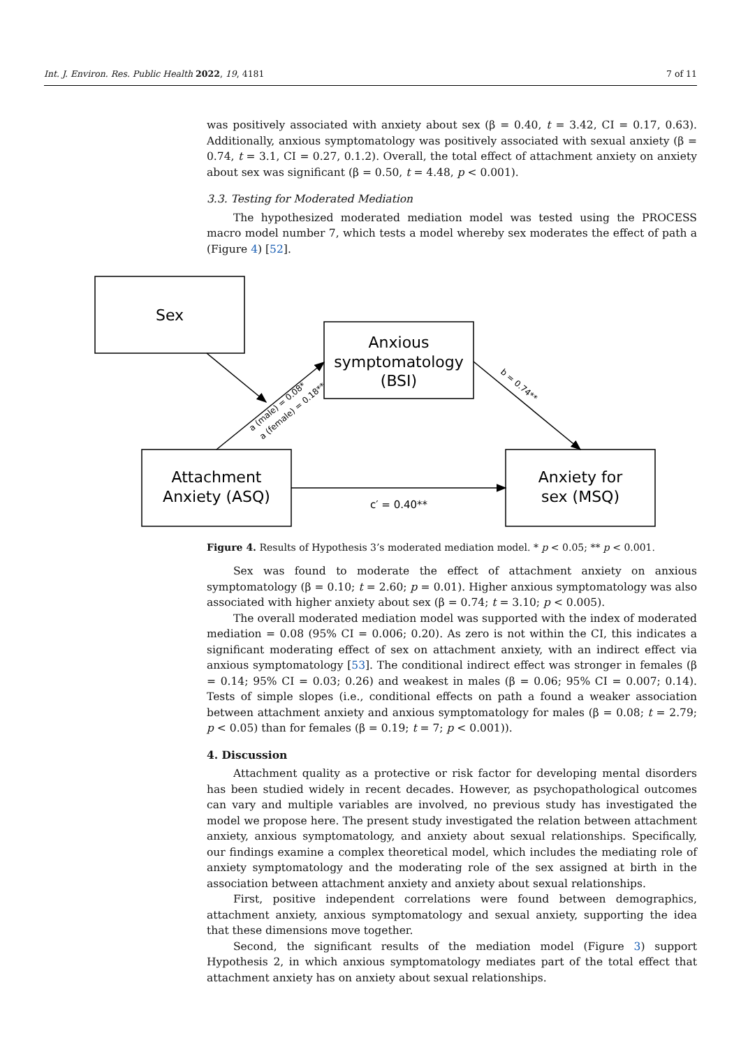Int. J. Environ. Res. Public Health 2022, 19, 4181 7 of 11
was positively associated with anxiety about sex (β = 0.40, t = 3.42, CI = 0.17, 0.63). Additionally, anxious symptomatology was positively associated with sexual anxiety (β = 0.74, t = 3.1, CI = 0.27, 0.1.2). Overall, the total effect of attachment anxiety on anxiety about sex was significant (β = 0.50, t = 4.48, p < 0.001).
3.3. Testing for Moderated Mediation
The hypothesized moderated mediation model was tested using the PROCESS macro model number 7, which tests a model whereby sex moderates the effect of path a (Figure 4) [52].
Sex
Anxious
symptomatology
(BSI)
Attachment
Anxiety (ASQ)
Anxiety for
sex (MSQ)
c′ = 0.40**
a (male) = 0.08*
a (female) = 0.18**
b = 0.74**
Figure 4. Results of Hypothesis 3’s moderated mediation model. * p < 0.05; ** p < 0.001.
Sex was found to moderate the effect of attachment anxiety on anxious symptomatology (β = 0.10; t = 2.60; p = 0.01). Higher anxious symptomatology was also associated with higher anxiety about sex (β = 0.74; t = 3.10; p < 0.005).
The overall moderated mediation model was supported with the index of moderated mediation = 0.08 (95% CI = 0.006; 0.20). As zero is not within the CI, this indicates a significant moderating effect of sex on attachment anxiety, with an indirect effect via anxious symptomatology [53]. The conditional indirect effect was stronger in females (β = 0.14; 95% CI = 0.03; 0.26) and weakest in males (β = 0.06; 95% CI = 0.007; 0.14). Tests of simple slopes (i.e., conditional effects on path a found a weaker association between attachment anxiety and anxious symptomatology for males (β = 0.08; t = 2.79; p < 0.05) than for females (β = 0.19; t = 7; p < 0.001)).
4. Discussion
Attachment quality as a protective or risk factor for developing mental disorders has been studied widely in recent decades. However, as psychopathological outcomes can vary and multiple variables are involved, no previous study has investigated the model we propose here. The present study investigated the relation between attachment anxiety, anxious symptomatology, and anxiety about sexual relationships. Specifically, our findings examine a complex theoretical model, which includes the mediating role of anxiety symptomatology and the moderating role of the sex assigned at birth in the association between attachment anxiety and anxiety about sexual relationships.
First, positive independent correlations were found between demographics, attachment anxiety, anxious symptomatology and sexual anxiety, supporting the idea that these dimensions move together.
Second, the significant results of the mediation model (Figure 3) support Hypothesis 2, in which anxious symptomatology mediates part of the total effect that attachment anxiety has on anxiety about sexual relationships.